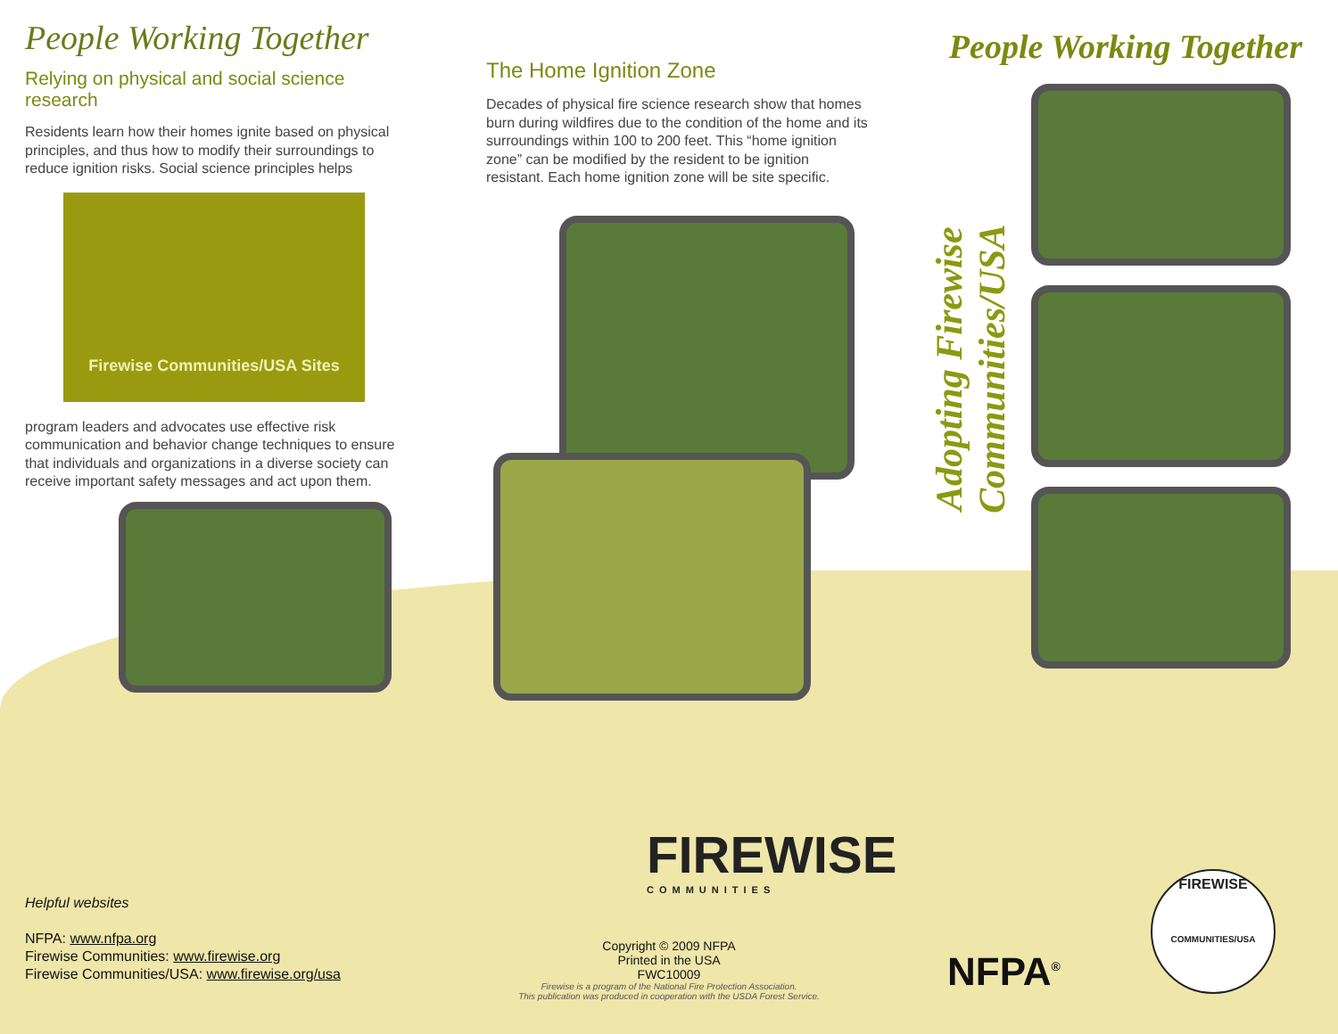People Working Together
Relying on physical and social science research
Residents learn how their homes ignite based on physical principles, and thus how to modify their surroundings to reduce ignition risks. Social science principles helps
Firewise Communities/USA Sites
program leaders and advocates use effective risk communication and behavior change techniques to ensure that individuals and organizations in a diverse society can receive important safety messages and act upon them.
The Home Ignition Zone
Decades of physical fire science research show that homes burn during wildfires due to the condition of the home and its surroundings within 100 to 200 feet. This “home ignition zone” can be modified by the resident to be ignition resistant. Each home ignition zone will be site specific.
People Working Together
Adopting Firewise Communities/USA
FIREWISE
COMMUNITIES
Helpful websites
NFPA: www.nfpa.org
Firewise Communities: www.firewise.org
Firewise Communities/USA: www.firewise.org/usa
Copyright © 2009 NFPA
Printed in the USA
FWC10009
Firewise is a program of the National Fire Protection Association.
This publication was produced in cooperation with the USDA Forest Service.
NFPA<sup>®</sup>
FIREWISE
COMMUNITIES/USA